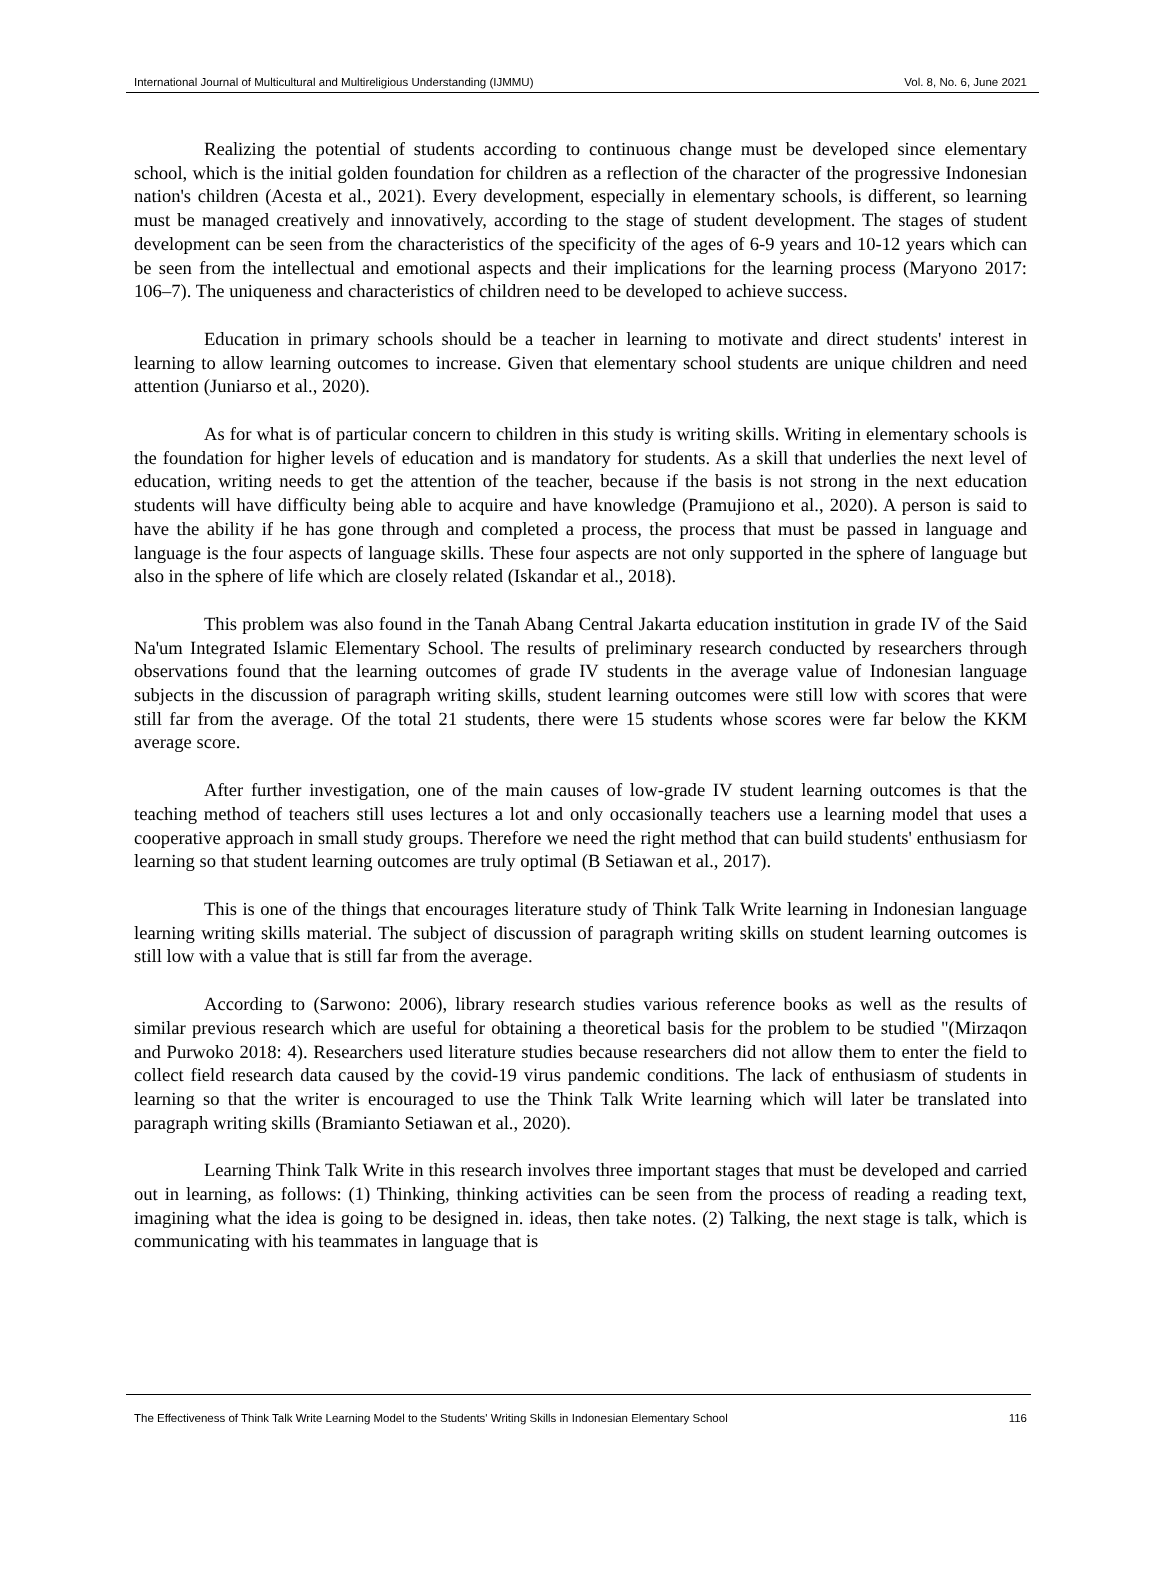International Journal of Multicultural and Multireligious Understanding (IJMMU) Vol. 8, No. 6, June 2021
Realizing the potential of students according to continuous change must be developed since elementary school, which is the initial golden foundation for children as a reflection of the character of the progressive Indonesian nation's children (Acesta et al., 2021). Every development, especially in elementary schools, is different, so learning must be managed creatively and innovatively, according to the stage of student development. The stages of student development can be seen from the characteristics of the specificity of the ages of 6-9 years and 10-12 years which can be seen from the intellectual and emotional aspects and their implications for the learning process (Maryono 2017: 106–7). The uniqueness and characteristics of children need to be developed to achieve success.
Education in primary schools should be a teacher in learning to motivate and direct students' interest in learning to allow learning outcomes to increase. Given that elementary school students are unique children and need attention (Juniarso et al., 2020).
As for what is of particular concern to children in this study is writing skills. Writing in elementary schools is the foundation for higher levels of education and is mandatory for students. As a skill that underlies the next level of education, writing needs to get the attention of the teacher, because if the basis is not strong in the next education students will have difficulty being able to acquire and have knowledge (Pramujiono et al., 2020). A person is said to have the ability if he has gone through and completed a process, the process that must be passed in language and language is the four aspects of language skills. These four aspects are not only supported in the sphere of language but also in the sphere of life which are closely related (Iskandar et al., 2018).
This problem was also found in the Tanah Abang Central Jakarta education institution in grade IV of the Said Na'um Integrated Islamic Elementary School. The results of preliminary research conducted by researchers through observations found that the learning outcomes of grade IV students in the average value of Indonesian language subjects in the discussion of paragraph writing skills, student learning outcomes were still low with scores that were still far from the average. Of the total 21 students, there were 15 students whose scores were far below the KKM average score.
After further investigation, one of the main causes of low-grade IV student learning outcomes is that the teaching method of teachers still uses lectures a lot and only occasionally teachers use a learning model that uses a cooperative approach in small study groups. Therefore we need the right method that can build students' enthusiasm for learning so that student learning outcomes are truly optimal (B Setiawan et al., 2017).
This is one of the things that encourages literature study of Think Talk Write learning in Indonesian language learning writing skills material. The subject of discussion of paragraph writing skills on student learning outcomes is still low with a value that is still far from the average.
According to (Sarwono: 2006), library research studies various reference books as well as the results of similar previous research which are useful for obtaining a theoretical basis for the problem to be studied "(Mirzaqon and Purwoko 2018: 4). Researchers used literature studies because researchers did not allow them to enter the field to collect field research data caused by the covid-19 virus pandemic conditions. The lack of enthusiasm of students in learning so that the writer is encouraged to use the Think Talk Write learning which will later be translated into paragraph writing skills (Bramianto Setiawan et al., 2020).
Learning Think Talk Write in this research involves three important stages that must be developed and carried out in learning, as follows: (1) Thinking, thinking activities can be seen from the process of reading a reading text, imagining what the idea is going to be designed in. ideas, then take notes. (2) Talking, the next stage is talk, which is communicating with his teammates in language that is
The Effectiveness of Think Talk Write Learning Model to the Students' Writing Skills in Indonesian Elementary School 116